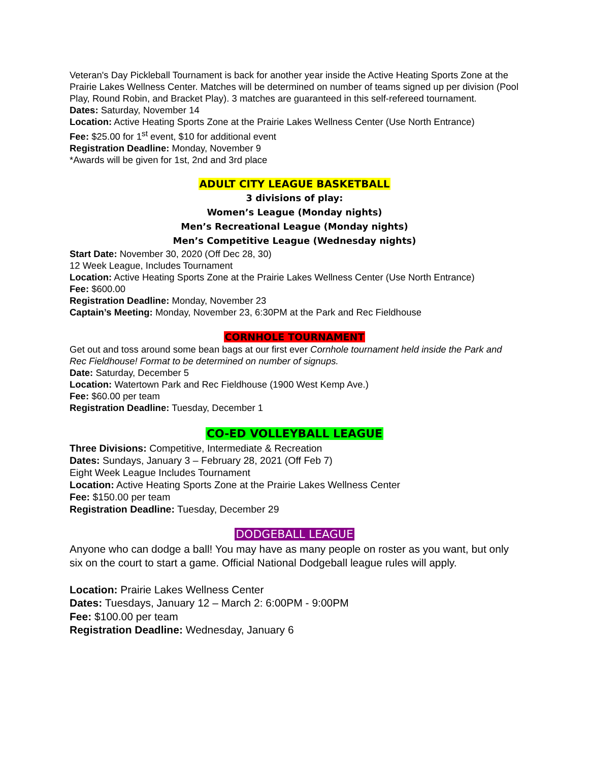Veteran's Day Pickleball Tournament is back for another year inside the Active Heating Sports Zone at the Prairie Lakes Wellness Center. Matches will be determined on number of teams signed up per division (Pool Play, Round Robin, and Bracket Play). 3 matches are guaranteed in this self-refereed tournament.
Dates: Saturday, November 14
Location: Active Heating Sports Zone at the Prairie Lakes Wellness Center (Use North Entrance)
Fee: $25.00 for 1<sup>st</sup> event, $10 for additional event
Registration Deadline: Monday, November 9
*Awards will be given for 1st, 2nd and 3rd place
ADULT CITY LEAGUE BASKETBALL
3 divisions of play:
Women’s League (Monday nights)
Men’s Recreational League (Monday nights)
Men’s Competitive League (Wednesday nights)
Start Date: November 30, 2020 (Off Dec 28, 30)
12 Week League, Includes Tournament
Location: Active Heating Sports Zone at the Prairie Lakes Wellness Center (Use North Entrance)
Fee: $600.00
Registration Deadline: Monday, November 23
Captain’s Meeting: Monday, November 23, 6:30PM at the Park and Rec Fieldhouse
CORNHOLE TOURNAMENT
Get out and toss around some bean bags at our first ever Cornhole tournament held inside the Park and Rec Fieldhouse! Format to be determined on number of signups.
Date: Saturday, December 5
Location: Watertown Park and Rec Fieldhouse (1900 West Kemp Ave.)
Fee: $60.00 per team
Registration Deadline: Tuesday, December 1
CO-ED VOLLEYBALL LEAGUE
Three Divisions: Competitive, Intermediate & Recreation
Dates: Sundays, January 3 – February 28, 2021 (Off Feb 7)
Eight Week League Includes Tournament
Location: Active Heating Sports Zone at the Prairie Lakes Wellness Center
Fee: $150.00 per team
Registration Deadline: Tuesday, December 29
DODGEBALL LEAGUE
Anyone who can dodge a ball! You may have as many people on roster as you want, but only six on the court to start a game. Official National Dodgeball league rules will apply.
Location: Prairie Lakes Wellness Center
Dates: Tuesdays, January 12 – March 2: 6:00PM - 9:00PM
Fee: $100.00 per team
Registration Deadline: Wednesday, January 6